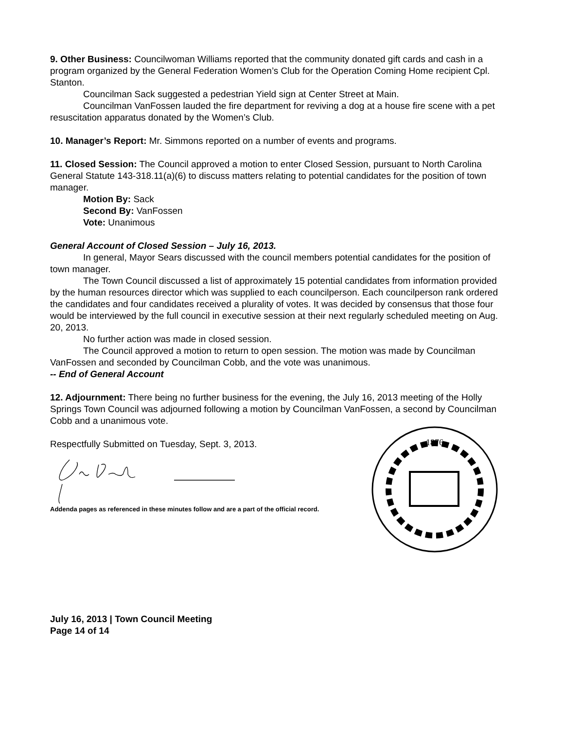9. Other Business: Councilwoman Williams reported that the community donated gift cards and cash in a program organized by the General Federation Women’s Club for the Operation Coming Home recipient Cpl. Stanton.
Councilman Sack suggested a pedestrian Yield sign at Center Street at Main.
Councilman VanFossen lauded the fire department for reviving a dog at a house fire scene with a pet resuscitation apparatus donated by the Women’s Club.
10. Manager’s Report: Mr. Simmons reported on a number of events and programs.
11. Closed Session: The Council approved a motion to enter Closed Session, pursuant to North Carolina General Statute 143-318.11(a)(6) to discuss matters relating to potential candidates for the position of town manager.
Motion By: Sack
Second By: VanFossen
Vote: Unanimous
General Account of Closed Session – July 16, 2013.
In general, Mayor Sears discussed with the council members potential candidates for the position of town manager.
The Town Council discussed a list of approximately 15 potential candidates from information provided by the human resources director which was supplied to each councilperson. Each councilperson rank ordered the candidates and four candidates received a plurality of votes. It was decided by consensus that those four would be interviewed by the full council in executive session at their next regularly scheduled meeting on Aug. 20, 2013.
No further action was made in closed session.
The Council approved a motion to return to open session. The motion was made by Councilman VanFossen and seconded by Councilman Cobb, and the vote was unanimous.
-- End of General Account
12. Adjournment: There being no further business for the evening, the July 16, 2013 meeting of the Holly Springs Town Council was adjourned following a motion by Councilman VanFossen, a second by Councilman Cobb and a unanimous vote.
Respectfully Submitted on Tuesday, Sept. 3, 2013.
1876
Addenda pages as referenced in these minutes follow and are a part of the official record.
July 16, 2013 | Town Council Meeting
Page 14 of 14